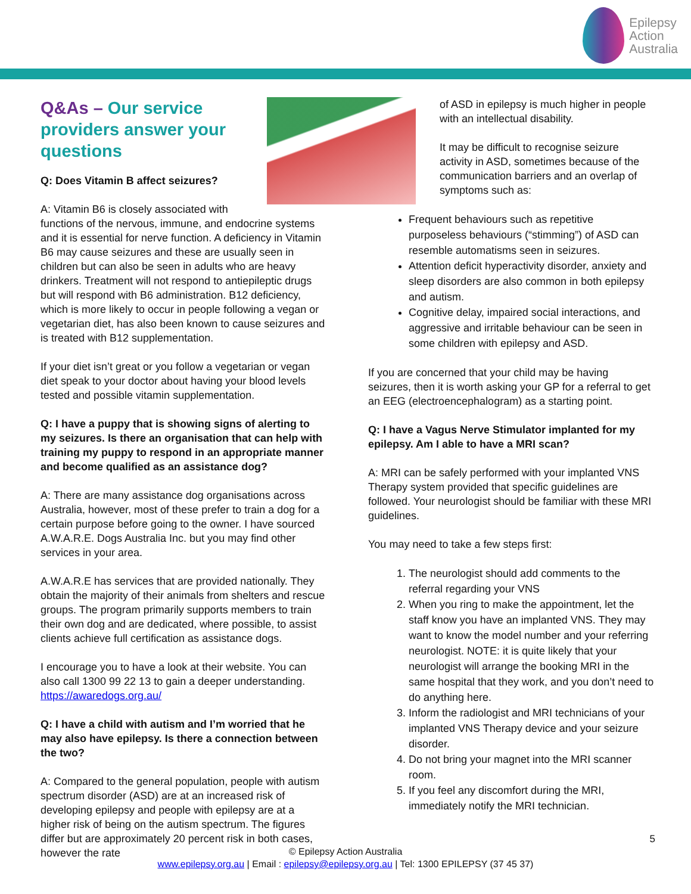Epilepsy
Action
Australia
Q&As – Our service providers answer your questions
Q: Does Vitamin B affect seizures?
A: Vitamin B6 is closely associated with functions of the nervous, immune, and endocrine systems and it is essential for nerve function. A deficiency in Vitamin B6 may cause seizures and these are usually seen in children but can also be seen in adults who are heavy drinkers. Treatment will not respond to antiepileptic drugs but will respond with B6 administration. B12 deficiency, which is more likely to occur in people following a vegan or vegetarian diet, has also been known to cause seizures and is treated with B12 supplementation.
If your diet isn’t great or you follow a vegetarian or vegan diet speak to your doctor about having your blood levels tested and possible vitamin supplementation.
Q: I have a puppy that is showing signs of alerting to my seizures. Is there an organisation that can help with training my puppy to respond in an appropriate manner and become qualified as an assistance dog?
A: There are many assistance dog organisations across Australia, however, most of these prefer to train a dog for a certain purpose before going to the owner. I have sourced A.W.A.R.E. Dogs Australia Inc. but you may find other services in your area.
A.W.A.R.E has services that are provided nationally. They obtain the majority of their animals from shelters and rescue groups. The program primarily supports members to train their own dog and are dedicated, where possible, to assist clients achieve full certification as assistance dogs.
I encourage you to have a look at their website. You can also call 1300 99 22 13 to gain a deeper understanding. https://awaredogs.org.au/
Q: I have a child with autism and I’m worried that he may also have epilepsy. Is there a connection between the two?
A: Compared to the general population, people with autism spectrum disorder (ASD) are at an increased risk of developing epilepsy and people with epilepsy are at a higher risk of being on the autism spectrum. The figures differ but are approximately 20 percent risk in both cases, however the rate
of ASD in epilepsy is much higher in people with an intellectual disability.
It may be difficult to recognise seizure activity in ASD, sometimes because of the communication barriers and an overlap of symptoms such as:
Frequent behaviours such as repetitive purposeless behaviours (“stimming”) of ASD can resemble automatisms seen in seizures.
Attention deficit hyperactivity disorder, anxiety and sleep disorders are also common in both epilepsy and autism.
Cognitive delay, impaired social interactions, and aggressive and irritable behaviour can be seen in some children with epilepsy and ASD.
If you are concerned that your child may be having seizures, then it is worth asking your GP for a referral to get an EEG (electroencephalogram) as a starting point.
Q: I have a Vagus Nerve Stimulator implanted for my epilepsy. Am I able to have a MRI scan?
A: MRI can be safely performed with your implanted VNS Therapy system provided that specific guidelines are followed. Your neurologist should be familiar with these MRI guidelines.
You may need to take a few steps first:
1. The neurologist should add comments to the referral regarding your VNS
2. When you ring to make the appointment, let the staff know you have an implanted VNS. They may want to know the model number and your referring neurologist. NOTE: it is quite likely that your neurologist will arrange the booking MRI in the same hospital that they work, and you don’t need to do anything here.
3. Inform the radiologist and MRI technicians of your implanted VNS Therapy device and your seizure disorder.
4. Do not bring your magnet into the MRI scanner room.
5. If you feel any discomfort during the MRI, immediately notify the MRI technician.
5
© Epilepsy Action Australia
www.epilepsy.org.au | Email : epilepsy@epilepsy.org.au | Tel: 1300 EPILEPSY (37 45 37)